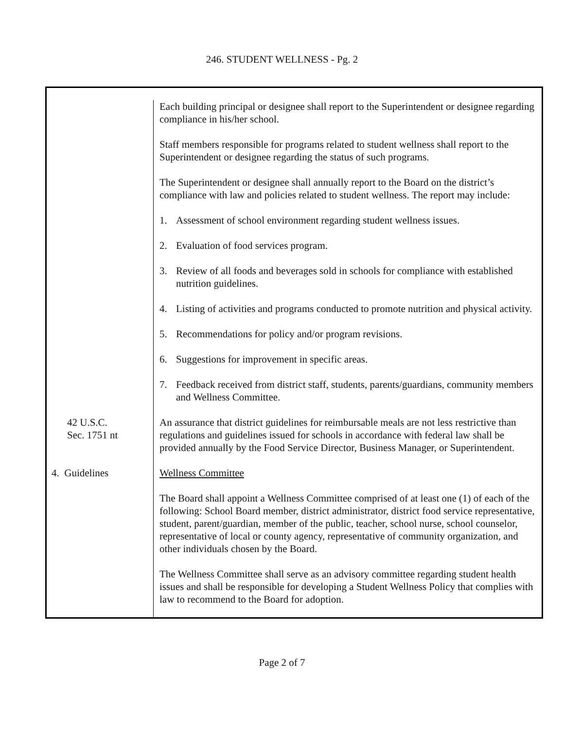246. STUDENT WELLNESS - Pg. 2
Each building principal or designee shall report to the Superintendent or designee regarding compliance in his/her school.
Staff members responsible for programs related to student wellness shall report to the Superintendent or designee regarding the status of such programs.
The Superintendent or designee shall annually report to the Board on the district’s compliance with law and policies related to student wellness. The report may include:
1. Assessment of school environment regarding student wellness issues.
2. Evaluation of food services program.
3. Review of all foods and beverages sold in schools for compliance with established nutrition guidelines.
4. Listing of activities and programs conducted to promote nutrition and physical activity.
5. Recommendations for policy and/or program revisions.
6. Suggestions for improvement in specific areas.
7. Feedback received from district staff, students, parents/guardians, community members and Wellness Committee.
42 U.S.C.
Sec. 1751 nt
An assurance that district guidelines for reimbursable meals are not less restrictive than regulations and guidelines issued for schools in accordance with federal law shall be provided annually by the Food Service Director, Business Manager, or Superintendent.
4. Guidelines
Wellness Committee
The Board shall appoint a Wellness Committee comprised of at least one (1) of each of the following: School Board member, district administrator, district food service representative, student, parent/guardian, member of the public, teacher, school nurse, school counselor, representative of local or county agency, representative of community organization, and other individuals chosen by the Board.
The Wellness Committee shall serve as an advisory committee regarding student health issues and shall be responsible for developing a Student Wellness Policy that complies with law to recommend to the Board for adoption.
Page 2 of 7